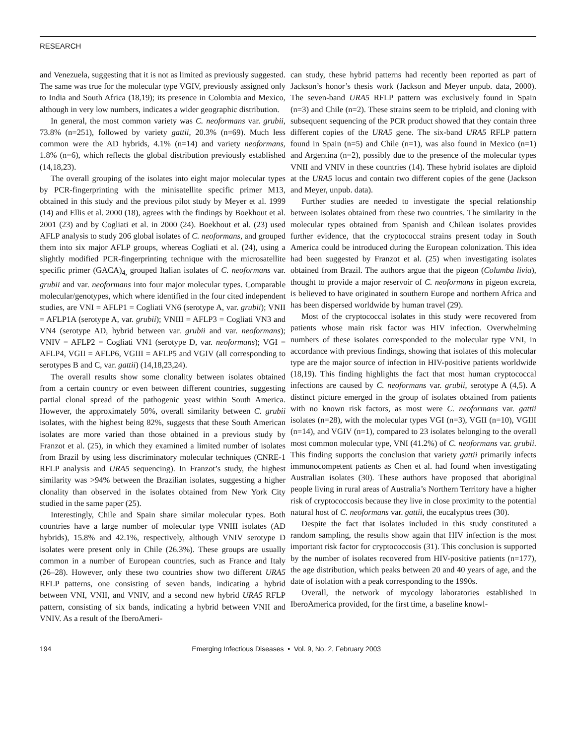RESEARCH
and Venezuela, suggesting that it is not as limited as previously suggested. The same was true for the molecular type VGIV, previously assigned only to India and South Africa (18,19); its presence in Colombia and Mexico, although in very low numbers, indicates a wider geographic distribution.
In general, the most common variety was C. neoformans var. grubii, 73.8% (n=251), followed by variety gattii, 20.3% (n=69). Much less common were the AD hybrids, 4.1% (n=14) and variety neoformans, 1.8% (n=6), which reflects the global distribution previously established (14,18,23).
The overall grouping of the isolates into eight major molecular types by PCR-fingerprinting with the minisatellite specific primer M13, obtained in this study and the previous pilot study by Meyer et al. 1999 (14) and Ellis et al. 2000 (18), agrees with the findings by Boekhout et al. 2001 (23) and by Cogliati et al. in 2000 (24). Boekhout et al. (23) used AFLP analysis to study 206 global isolates of C. neoformans, and grouped them into six major AFLP groups, whereas Cogliati et al. (24), using a slightly modified PCR-fingerprinting technique with the microsatellite specific primer (GACA)<sub>4,</sub> grouped Italian isolates of C. neoformans var. grubii and var. neoformans into four major molecular types. Comparable molecular/genotypes, which where identified in the four cited independent studies, are VNI = AFLP1 = Cogliati VN6 (serotype A, var. grubii); VNII = AFLP1A (serotype A, var. grubii); VNIII = AFLP3 = Cogliati VN3 and VN4 (serotype AD, hybrid between var. grubii and var. neoformans); VNIV = AFLP2 = Cogliati VN1 (serotype D, var. neoformans); VGI = AFLP4, VGII = AFLP6, VGIII = AFLP5 and VGIV (all corresponding to serotypes B and C, var. gattii) (14,18,23,24).
The overall results show some clonality between isolates obtained from a certain country or even between different countries, suggesting partial clonal spread of the pathogenic yeast within South America. However, the approximately 50%, overall similarity between C. grubii isolates, with the highest being 82%, suggests that these South American isolates are more varied than those obtained in a previous study by Franzot et al. (25), in which they examined a limited number of isolates from Brazil by using less discriminatory molecular techniques (CNRE-1 RFLP analysis and URA5 sequencing). In Franzot’s study, the highest similarity was >94% between the Brazilian isolates, suggesting a higher clonality than observed in the isolates obtained from New York City studied in the same paper (25).
Interestingly, Chile and Spain share similar molecular types. Both countries have a large number of molecular type VNIII isolates (AD hybrids), 15.8% and 42.1%, respectively, although VNIV serotype D isolates were present only in Chile (26.3%). These groups are usually common in a number of European countries, such as France and Italy (26–28). However, only these two countries show two different URA5 RFLP patterns, one consisting of seven bands, indicating a hybrid between VNI, VNII, and VNIV, and a second new hybrid URA5 RFLP pattern, consisting of six bands, indicating a hybrid between VNII and VNIV. As a result of the IberoAmeri-
can study, these hybrid patterns had recently been reported as part of Jackson’s honor’s thesis work (Jackson and Meyer unpub. data, 2000). The seven-band URA5 RFLP pattern was exclusively found in Spain (n=3) and Chile (n=2). These strains seem to be triploid, and cloning with subsequent sequencing of the PCR product showed that they contain three different copies of the URA5 gene. The six-band URA5 RFLP pattern found in Spain (n=5) and Chile (n=1), was also found in Mexico (n=1) and Argentina (n=2), possibly due to the presence of the molecular types VNII and VNIV in these countries (14). These hybrid isolates are diploid at the URA5 locus and contain two different copies of the gene (Jackson and Meyer, unpub. data).
Further studies are needed to investigate the special relationship between isolates obtained from these two countries. The similarity in the molecular types obtained from Spanish and Chilean isolates provides further evidence, that the cryptococcal strains present today in South America could be introduced during the European colonization. This idea had been suggested by Franzot et al. (25) when investigating isolates obtained from Brazil. The authors argue that the pigeon (Columba livia), thought to provide a major reservoir of C. neoformans in pigeon excreta, is believed to have originated in southern Europe and northern Africa and has been dispersed worldwide by human travel (29).
Most of the cryptococcal isolates in this study were recovered from patients whose main risk factor was HIV infection. Overwhelming numbers of these isolates corresponded to the molecular type VNI, in accordance with previous findings, showing that isolates of this molecular type are the major source of infection in HIV-positive patients worldwide (18,19). This finding highlights the fact that most human cryptococcal infections are caused by C. neoformans var. grubii, serotype A (4,5). A distinct picture emerged in the group of isolates obtained from patients with no known risk factors, as most were C. neoformans var. gattii isolates (n=28), with the molecular types VGI (n=3), VGII (n=10), VGIII (n=14), and VGIV (n=1), compared to 23 isolates belonging to the overall most common molecular type, VNI (41.2%) of C. neoformans var. grubii. This finding supports the conclusion that variety gattii primarily infects immunocompetent patients as Chen et al. had found when investigating Australian isolates (30). These authors have proposed that aboriginal people living in rural areas of Australia’s Northern Territory have a higher risk of cryptococcosis because they live in close proximity to the potential natural host of C. neoformans var. gattii, the eucalyptus trees (30).
Despite the fact that isolates included in this study constituted a random sampling, the results show again that HIV infection is the most important risk factor for cryptococcosis (31). This conclusion is supported by the number of isolates recovered from HIV-positive patients (n=177), the age distribution, which peaks between 20 and 40 years of age, and the date of isolation with a peak corresponding to the 1990s.
Overall, the network of mycology laboratories established in IberoAmerica provided, for the first time, a baseline knowl-
194 Emerging Infectious Diseases • Vol. 9, No. 2, February 2003